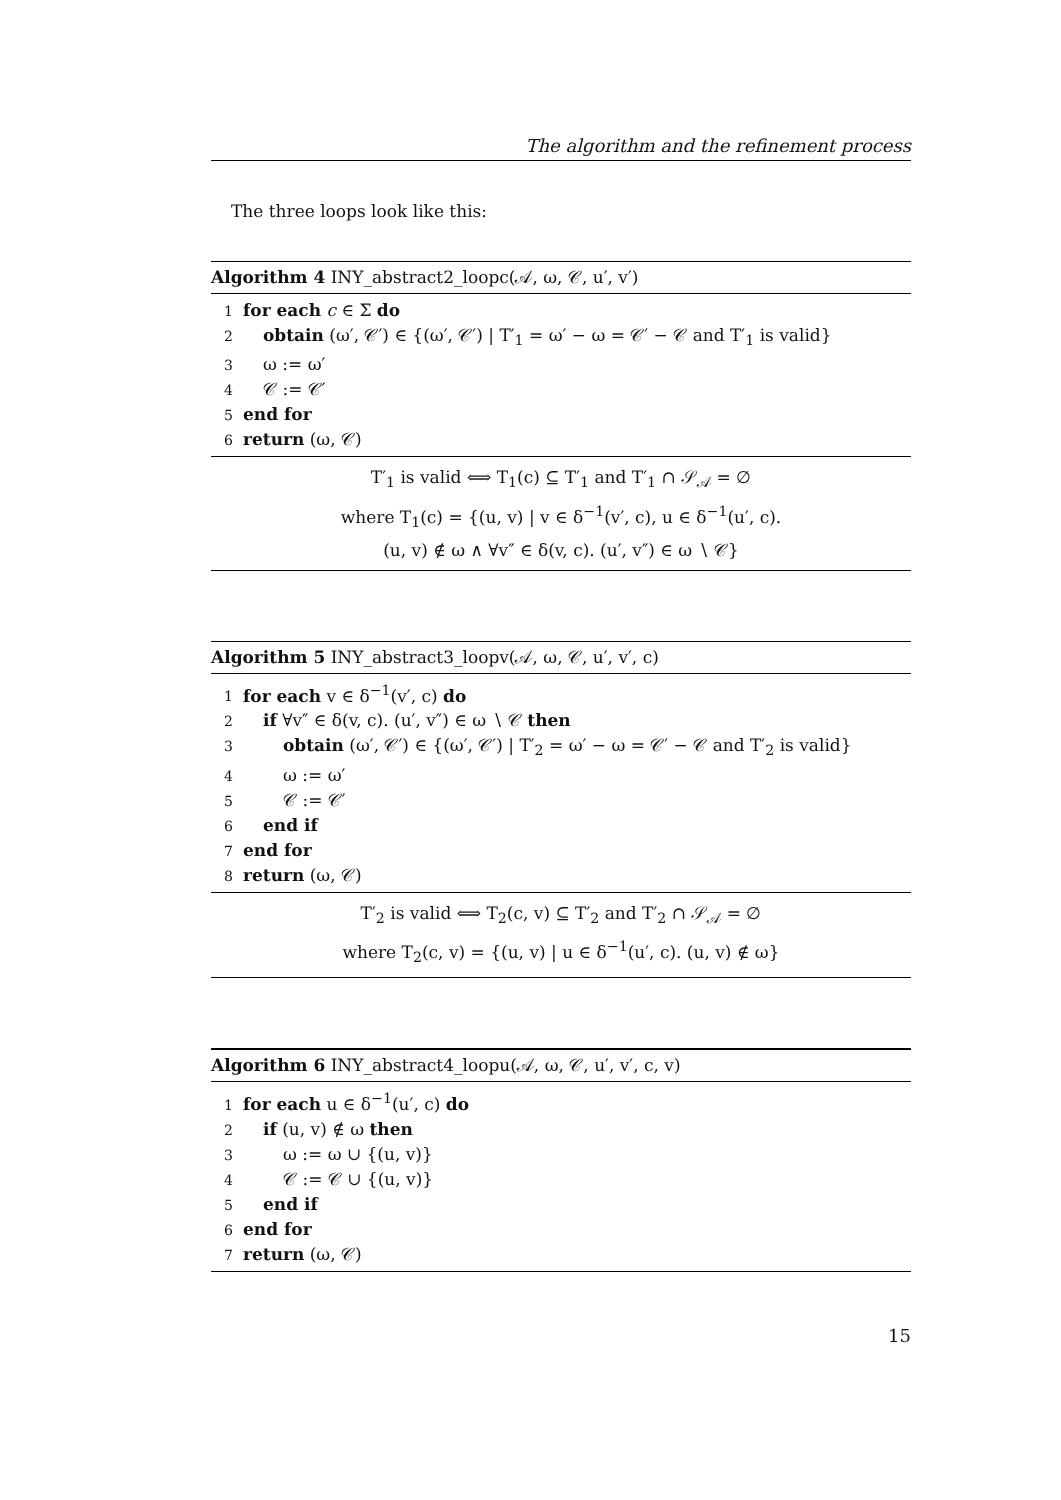The algorithm and the refinement process
The three loops look like this:
Algorithm 4 INY_abstract2_loopc(𝒜, ω, 𝒞, u′, v′)
1 for each c ∈ Σ do
2 obtain (ω′, 𝒞′) ∈ {(ω′, 𝒞′) | T′<sub>1</sub> = ω′ − ω = 𝒞′ − 𝒞 and T′<sub>1</sub> is valid}
3 ω := ω′
4 𝒞 := 𝒞′
5 end for
6 return (ω, 𝒞)
T′<sub>1</sub> is valid ⟺ T<sub>1</sub>(c) ⊆ T′<sub>1</sub> and T′<sub>1</sub> ∩ 𝒮<sub>𝒜</sub> = ∅
where T<sub>1</sub>(c) = {(u, v) | v ∈ δ<sup>−1</sup>(v′, c), u ∈ δ<sup>−1</sup>(u′, c).
(u, v) ∉ ω ∧ ∀v″ ∈ δ(v, c). (u′, v″) ∈ ω ∖ 𝒞}
Algorithm 5 INY_abstract3_loopv(𝒜, ω, 𝒞, u′, v′, c)
1 for each v ∈ δ<sup>−1</sup>(v′, c) do
2 if ∀v″ ∈ δ(v, c). (u′, v″) ∈ ω ∖ 𝒞 then
3 obtain (ω′, 𝒞′) ∈ {(ω′, 𝒞′) | T′<sub>2</sub> = ω′ − ω = 𝒞′ − 𝒞 and T′<sub>2</sub> is valid}
4 ω := ω′
5 𝒞 := 𝒞′
6 end if
7 end for
8 return (ω, 𝒞)
T′<sub>2</sub> is valid ⟺ T<sub>2</sub>(c, v) ⊆ T′<sub>2</sub> and T′<sub>2</sub> ∩ 𝒮<sub>𝒜</sub> = ∅
where T<sub>2</sub>(c, v) = {(u, v) | u ∈ δ<sup>−1</sup>(u′, c). (u, v) ∉ ω}
Algorithm 6 INY_abstract4_loopu(𝒜, ω, 𝒞, u′, v′, c, v)
1 for each u ∈ δ<sup>−1</sup>(u′, c) do
2 if (u, v) ∉ ω then
3 ω := ω ∪ {(u, v)}
4 𝒞 := 𝒞 ∪ {(u, v)}
5 end if
6 end for
7 return (ω, 𝒞)
15